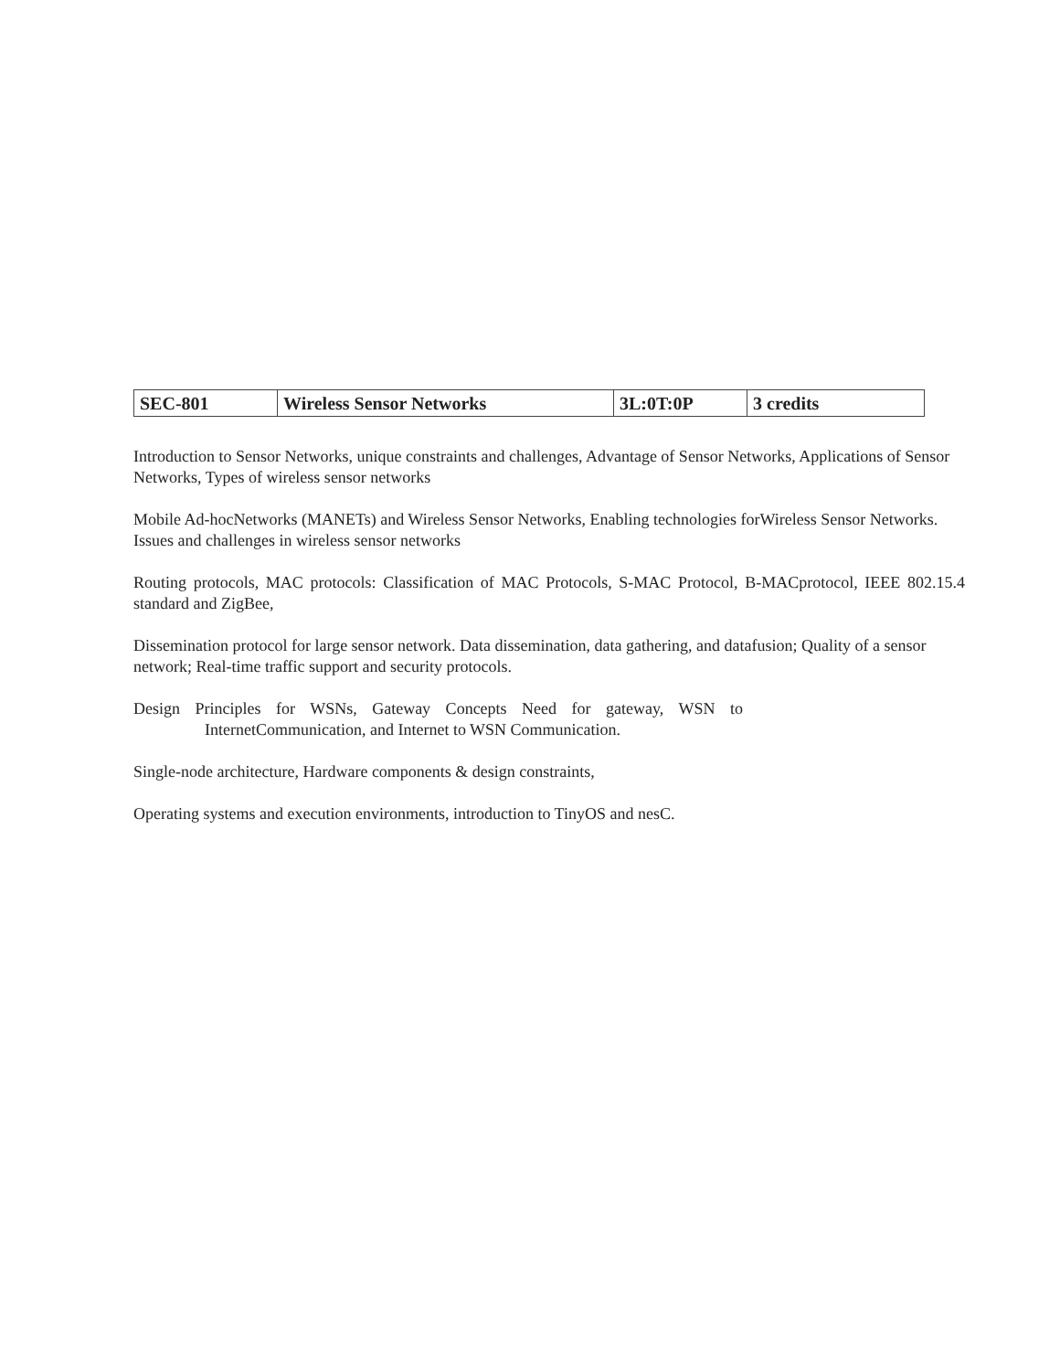| SEC-801 | Wireless Sensor Networks | 3L:0T:0P | 3 credits |
Introduction to Sensor Networks, unique constraints and challenges, Advantage of Sensor Networks, Applications of Sensor Networks, Types of wireless sensor networks
Mobile Ad-hocNetworks (MANETs) and Wireless Sensor Networks, Enabling technologies forWireless Sensor Networks. Issues and challenges in wireless sensor networks
Routing protocols, MAC protocols: Classification of MAC Protocols, S-MAC Protocol, B-MACprotocol, IEEE 802.15.4 standard and ZigBee,
Dissemination protocol for large sensor network. Data dissemination, data gathering, and datafusion; Quality of a sensor network; Real-time traffic support and security protocols.
Design Principles for WSNs, Gateway Concepts Need for gateway, WSN to InternetCommunication, and Internet to WSN Communication.
Single-node architecture, Hardware components & design constraints,
Operating systems and execution environments, introduction to TinyOS and nesC.